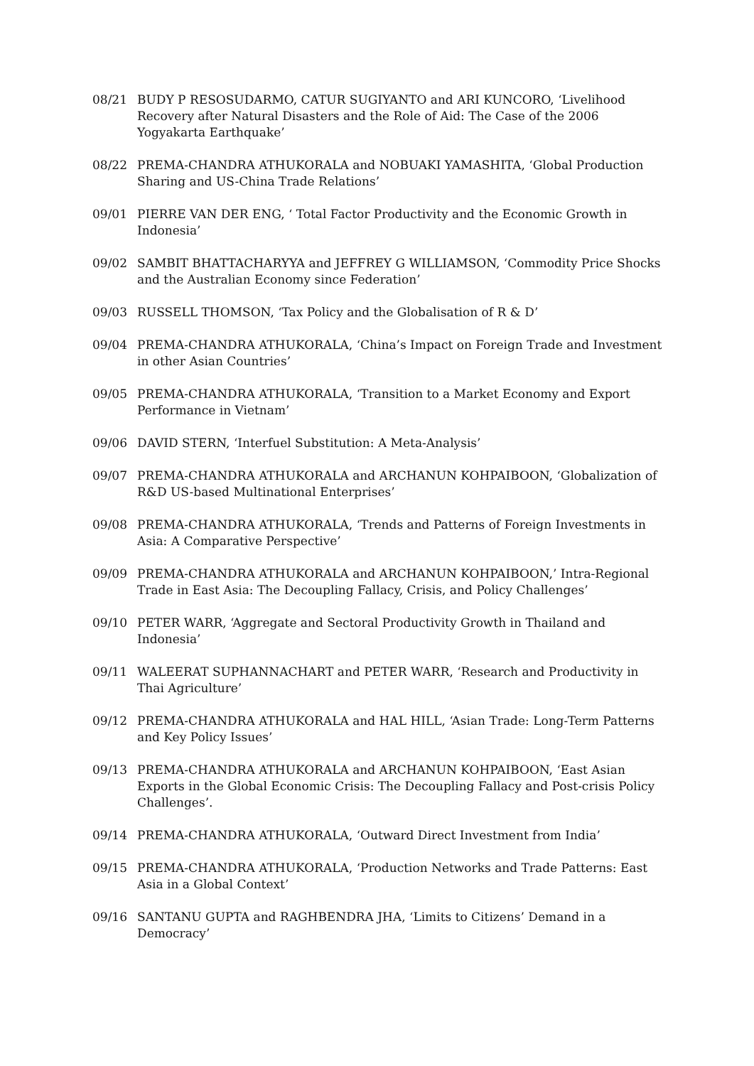08/21 BUDY P RESOSUDARMO, CATUR SUGIYANTO and ARI KUNCORO, ‘Livelihood Recovery after Natural Disasters and the Role of Aid: The Case of the 2006 Yogyakarta Earthquake’
08/22 PREMA-CHANDRA ATHUKORALA and NOBUAKI YAMASHITA, ‘Global Production Sharing and US-China Trade Relations’
09/01 PIERRE VAN DER ENG, ‘ Total Factor Productivity and the Economic Growth in Indonesia’
09/02 SAMBIT BHATTACHARYYA and JEFFREY G WILLIAMSON, ‘Commodity Price Shocks and the Australian Economy since Federation’
09/03 RUSSELL THOMSON, ‘Tax Policy and the Globalisation of R & D’
09/04 PREMA-CHANDRA ATHUKORALA, ‘China’s Impact on Foreign Trade and Investment in other Asian Countries’
09/05 PREMA-CHANDRA ATHUKORALA, ‘Transition to a Market Economy and Export Performance in Vietnam’
09/06 DAVID STERN, ‘Interfuel Substitution: A Meta-Analysis’
09/07 PREMA-CHANDRA ATHUKORALA and ARCHANUN KOHPAIBOON, ‘Globalization of R&D US-based Multinational Enterprises’
09/08 PREMA-CHANDRA ATHUKORALA, ‘Trends and Patterns of Foreign Investments in Asia: A Comparative Perspective’
09/09 PREMA-CHANDRA ATHUKORALA and ARCHANUN KOHPAIBOON,’ Intra-Regional Trade in East Asia: The Decoupling Fallacy, Crisis, and Policy Challenges’
09/10 PETER WARR, ‘Aggregate and Sectoral Productivity Growth in Thailand and Indonesia’
09/11 WALEERAT SUPHANNACHART and PETER WARR, ‘Research and Productivity in Thai Agriculture’
09/12 PREMA-CHANDRA ATHUKORALA and HAL HILL, ‘Asian Trade: Long-Term Patterns and Key Policy Issues’
09/13 PREMA-CHANDRA ATHUKORALA and ARCHANUN KOHPAIBOON, ‘East Asian Exports in the Global Economic Crisis: The Decoupling Fallacy and Post-crisis Policy Challenges’.
09/14 PREMA-CHANDRA ATHUKORALA, ‘Outward Direct Investment from India’
09/15 PREMA-CHANDRA ATHUKORALA, ‘Production Networks and Trade Patterns: East Asia in a Global Context’
09/16 SANTANU GUPTA and RAGHBENDRA JHA, ‘Limits to Citizens’ Demand in a Democracy’